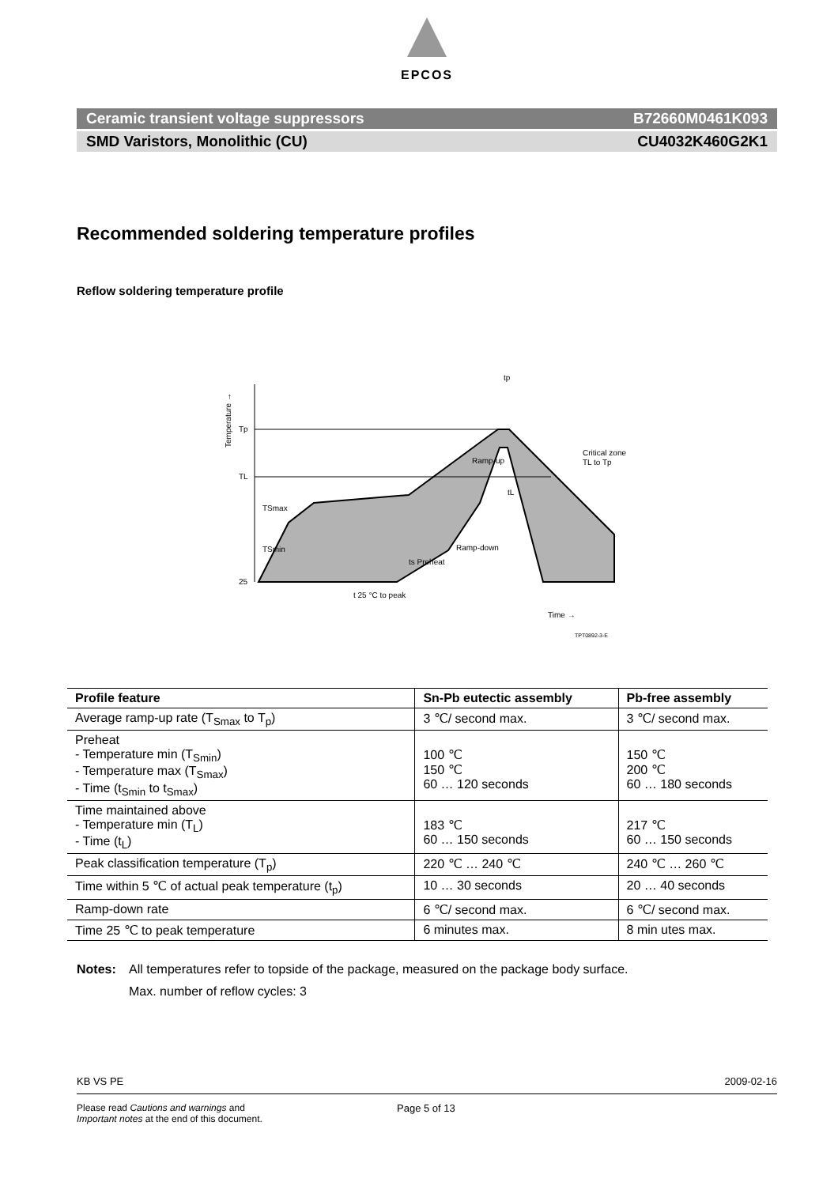EPCOS
Ceramic transient voltage suppressors B72660M0461K093
SMD Varistors, Monolithic (CU) CU4032K460G2K1
Recommended soldering temperature profiles
Reflow soldering temperature profile
Tp
TL
TSmax
TSmin
25
ts Preheat
Ramp-up
Critical zone
TL to Tp
tL
Ramp-down
t 25 °C to peak
Time →
TPT0892-3-E
tp
Temperature →
| Profile feature | Sn-Pb eutectic assembly | Pb-free assembly |
| --- | --- | --- |
| Average ramp-up rate (T<sub>Smax</sub> to T<sub>p</sub>) | 3 ℃/ second max. | 3 ℃/ second max. |
| Preheat - Temperature min (T<sub>Smin</sub>) - Temperature max (T<sub>Smax</sub>) - Time (t<sub>Smin</sub> to t<sub>Smax</sub>) | 100 ℃ 150 ℃ 60 … 120 seconds | 150 ℃ 200 ℃ 60 … 180 seconds |
| Time maintained above - Temperature min (T<sub>L</sub>) - Time (t<sub>L</sub>) | 183 ℃ 60 … 150 seconds | 217 ℃ 60 … 150 seconds |
| Peak classification temperature (T<sub>p</sub>) | 220 ℃ … 240 ℃ | 240 ℃ … 260 ℃ |
| Time within 5 ℃ of actual peak temperature (t<sub>p</sub>) | 10 … 30 seconds | 20 … 40 seconds |
| Ramp-down rate | 6 ℃/ second max. | 6 ℃/ second max. |
| Time 25 ℃ to peak temperature | 6 minutes max. | 8 min utes max. |
Notes: All temperatures refer to topside of the package, measured on the package body surface.
Max. number of reflow cycles: 3
KB VS PE 2009-02-16
Please read Cautions and warnings and
Important notes at the end of this document.
Page 5 of 13